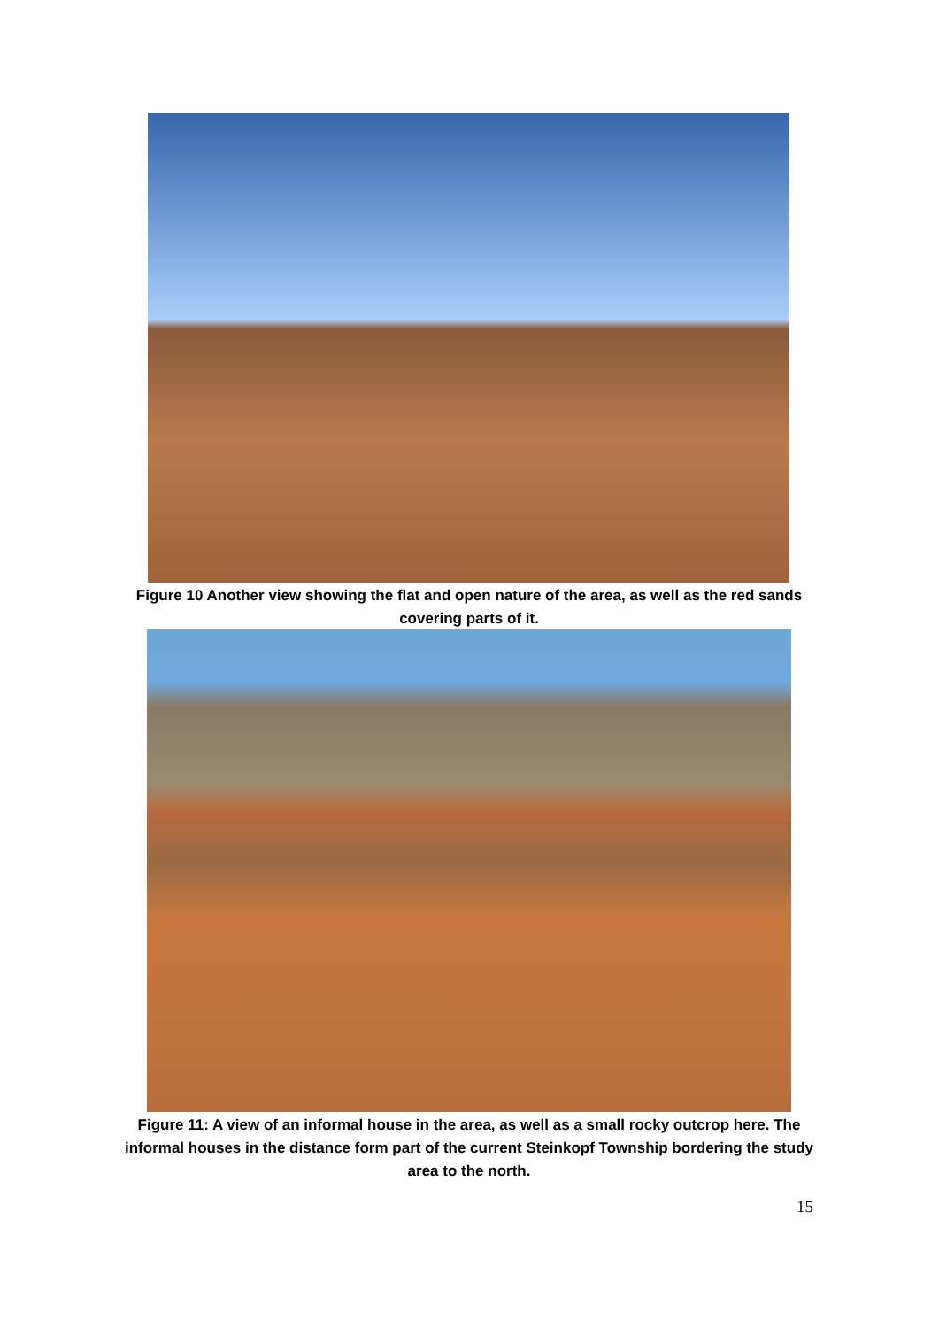Figure 10 Another view showing the flat and open nature of the area, as well as the red sands covering parts of it.
Figure 11: A view of an informal house in the area, as well as a small rocky outcrop here. The informal houses in the distance form part of the current Steinkopf Township bordering the study area to the north.
15